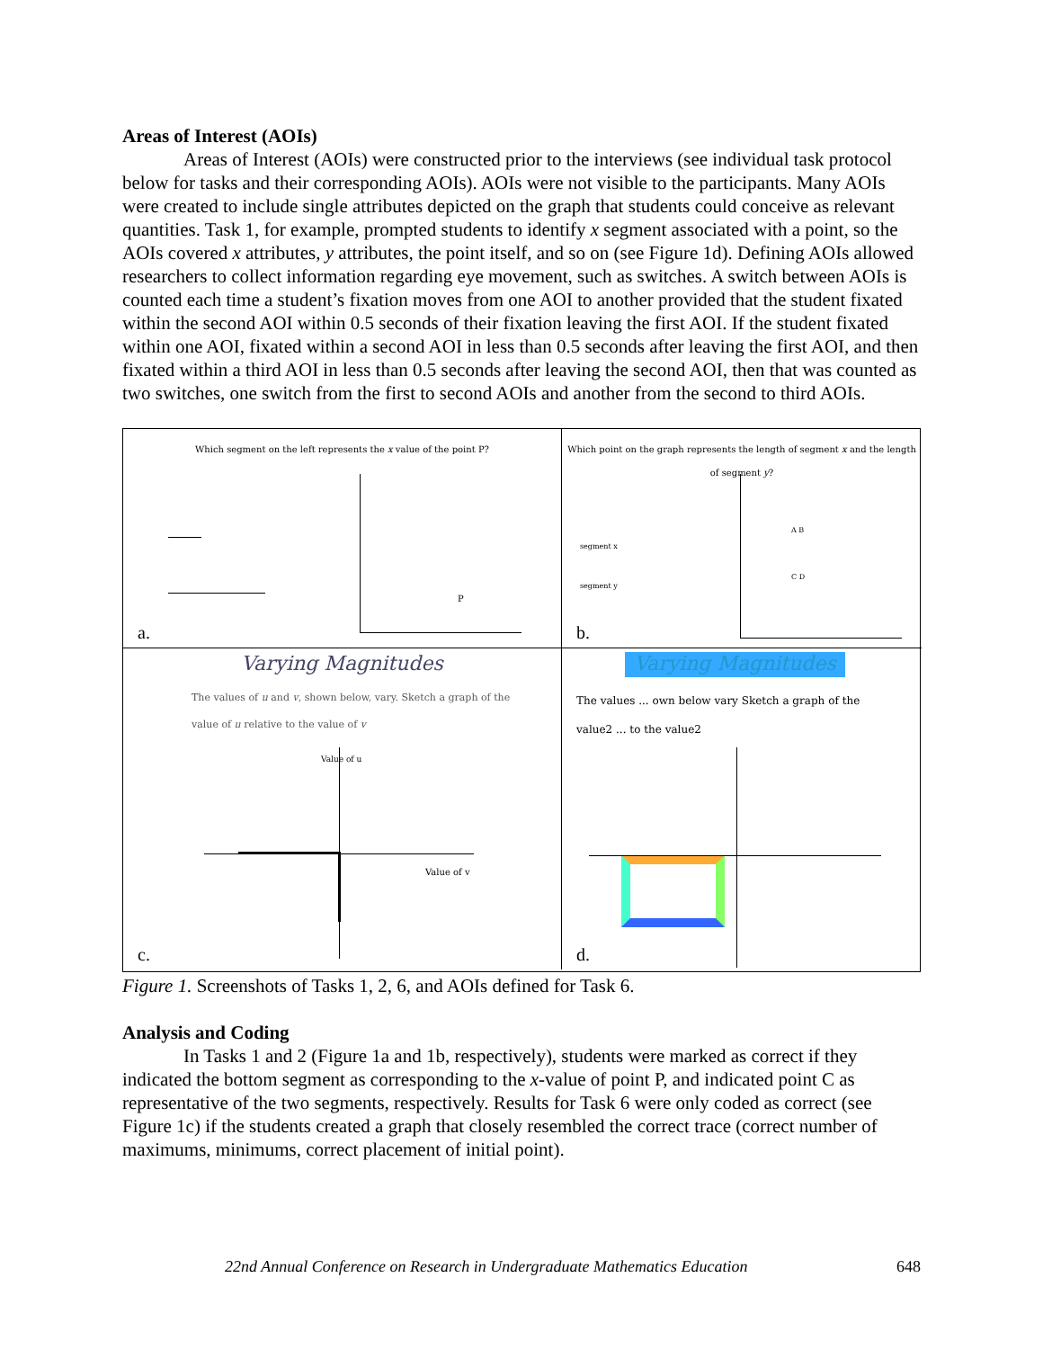Areas of Interest (AOIs)
Areas of Interest (AOIs) were constructed prior to the interviews (see individual task protocol below for tasks and their corresponding AOIs). AOIs were not visible to the participants. Many AOIs were created to include single attributes depicted on the graph that students could conceive as relevant quantities. Task 1, for example, prompted students to identify x segment associated with a point, so the AOIs covered x attributes, y attributes, the point itself, and so on (see Figure 1d). Defining AOIs allowed researchers to collect information regarding eye movement, such as switches. A switch between AOIs is counted each time a student’s fixation moves from one AOI to another provided that the student fixated within the second AOI within 0.5 seconds of their fixation leaving the first AOI. If the student fixated within one AOI, fixated within a second AOI in less than 0.5 seconds after leaving the first AOI, and then fixated within a third AOI in less than 0.5 seconds after leaving the second AOI, then that was counted as two switches, one switch from the first to second AOIs and another from the second to third AOIs.
Which segment on the left represents the x value of the point P?
P
a.
Which point on the graph represents the length of segment x and the length of segment y?
segment x
segment y
A B
C D
b.
Varying Magnitudes
The values of u and v, shown below, vary. Sketch a graph of the
value of u relative to the value of v
Value of u
Value of v
c.
Varying Magnitudes
The values ... own below vary Sketch a graph of the
value2 ... to the value2
d.
Figure 1. Screenshots of Tasks 1, 2, 6, and AOIs defined for Task 6.
Analysis and Coding
In Tasks 1 and 2 (Figure 1a and 1b, respectively), students were marked as correct if they indicated the bottom segment as corresponding to the x-value of point P, and indicated point C as representative of the two segments, respectively. Results for Task 6 were only coded as correct (see Figure 1c) if the students created a graph that closely resembled the correct trace (correct number of maximums, minimums, correct placement of initial point).
22nd Annual Conference on Research in Undergraduate Mathematics Education 648